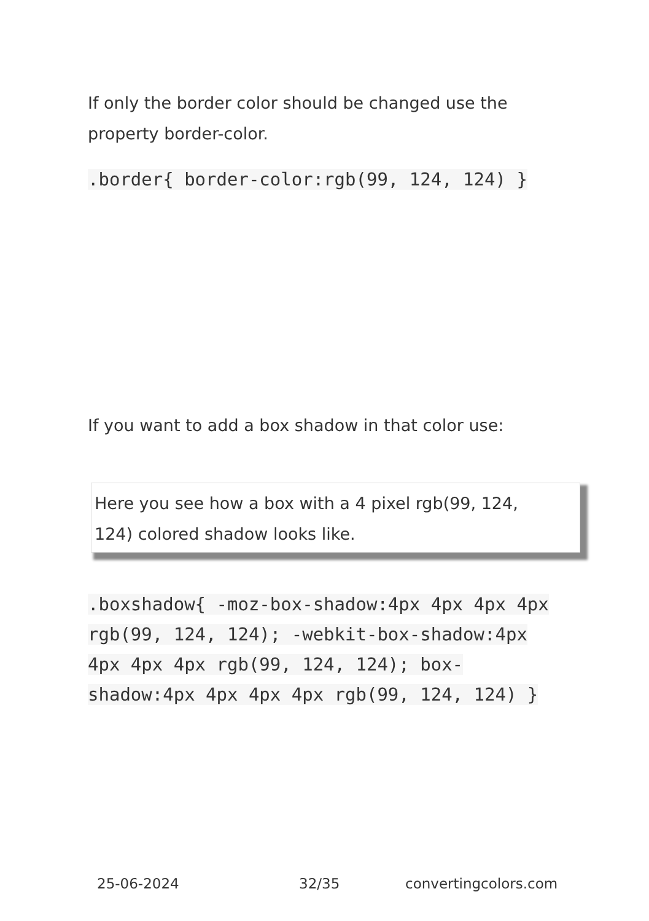If only the border color should be changed use the property border-color.
.border{ border-color:rgb(99, 124, 124) }
If you want to add a box shadow in that color use:
Here you see how a box with a 4 pixel rgb(99, 124, 124) colored shadow looks like.
.boxshadow{ -moz-box-shadow:4px 4px 4px 4px rgb(99, 124, 124); -webkit-box-shadow:4px 4px 4px 4px rgb(99, 124, 124); box-shadow:4px 4px 4px 4px rgb(99, 124, 124) }
25-06-2024 32/35 convertingcolors.com